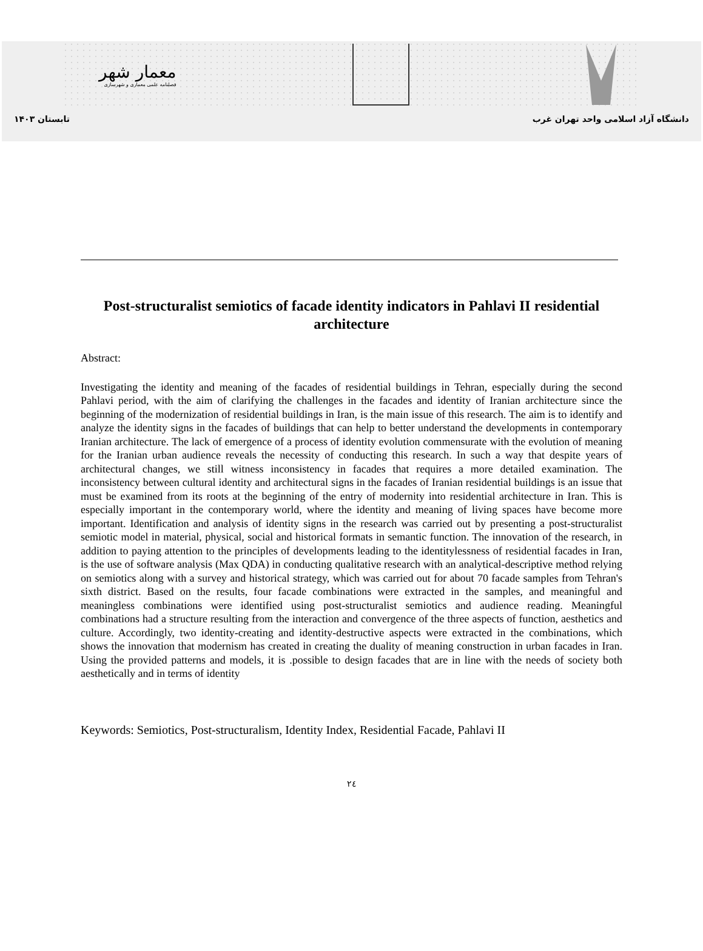معمار شهر
فصلنامه علمی معماری و شهرسازی
تابستان ۱۴۰۳ دانشگاه آزاد اسلامی واحد تهران غرب
Post-structuralist semiotics of facade identity indicators in Pahlavi II residential architecture
Abstract:
Investigating the identity and meaning of the facades of residential buildings in Tehran, especially during the second Pahlavi period, with the aim of clarifying the challenges in the facades and identity of Iranian architecture since the beginning of the modernization of residential buildings in Iran, is the main issue of this research. The aim is to identify and analyze the identity signs in the facades of buildings that can help to better understand the developments in contemporary Iranian architecture. The lack of emergence of a process of identity evolution commensurate with the evolution of meaning for the Iranian urban audience reveals the necessity of conducting this research. In such a way that despite years of architectural changes, we still witness inconsistency in facades that requires a more detailed examination. The inconsistency between cultural identity and architectural signs in the facades of Iranian residential buildings is an issue that must be examined from its roots at the beginning of the entry of modernity into residential architecture in Iran. This is especially important in the contemporary world, where the identity and meaning of living spaces have become more important. Identification and analysis of identity signs in the research was carried out by presenting a post-structuralist semiotic model in material, physical, social and historical formats in semantic function. The innovation of the research, in addition to paying attention to the principles of developments leading to the identitylessness of residential facades in Iran, is the use of software analysis (Max QDA) in conducting qualitative research with an analytical-descriptive method relying on semiotics along with a survey and historical strategy, which was carried out for about 70 facade samples from Tehran's sixth district. Based on the results, four facade combinations were extracted in the samples, and meaningful and meaningless combinations were identified using post-structuralist semiotics and audience reading. Meaningful combinations had a structure resulting from the interaction and convergence of the three aspects of function, aesthetics and culture. Accordingly, two identity-creating and identity-destructive aspects were extracted in the combinations, which shows the innovation that modernism has created in creating the duality of meaning construction in urban facades in Iran. Using the provided patterns and models, it is .possible to design facades that are in line with the needs of society both aesthetically and in terms of identity
Keywords: Semiotics, Post-structuralism, Identity Index, Residential Facade, Pahlavi II
٢٤